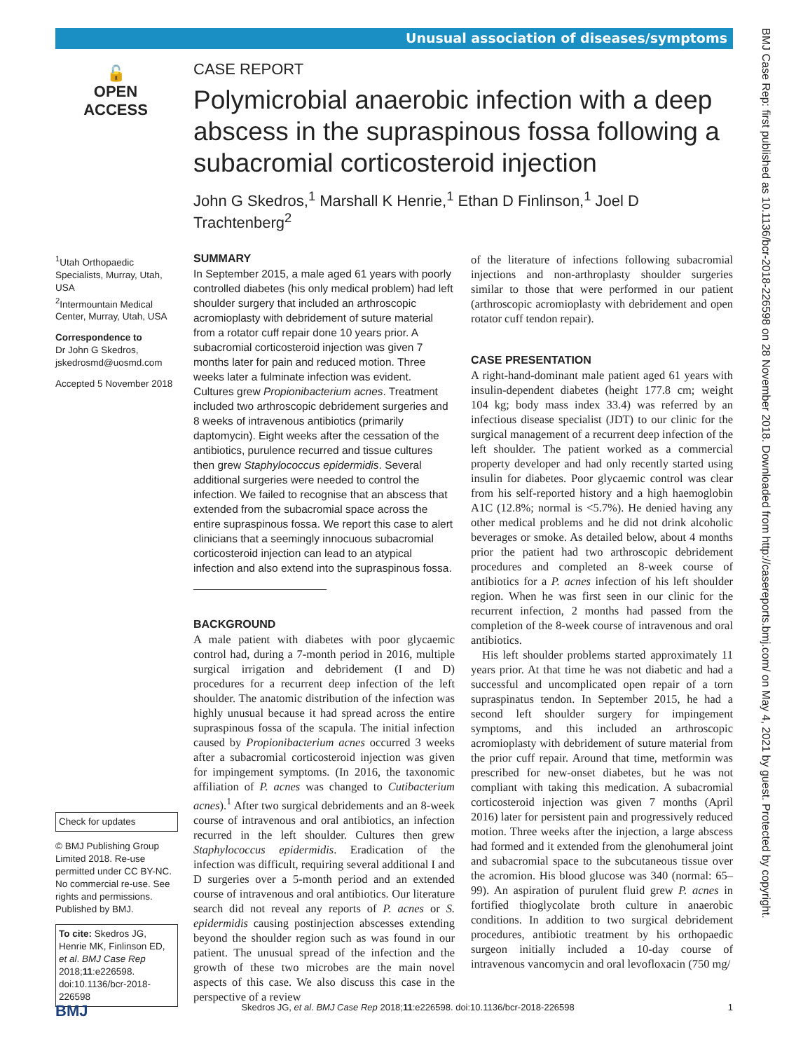Unusual association of diseases/symptoms
BMJ Case Rep: first published as 10.1136/bcr-2018-226598 on 28 November 2018. Downloaded from http://casereports.bmj.com/ on May 4, 2021 by guest. Protected by copyright.
🔓
OPEN ACCESS
CASE REPORT
Polymicrobial anaerobic infection with a deep abscess in the supraspinous fossa following a subacromial corticosteroid injection
John G Skedros,<sup>1</sup> Marshall K Henrie,<sup>1</sup> Ethan D Finlinson,<sup>1</sup> Joel D Trachtenberg<sup>2</sup>
<sup>1</sup> Utah Orthopaedic Specialists, Murray, Utah, USA
<sup>2</sup> Intermountain Medical Center, Murray, Utah, USA
Correspondence to
Dr John G Skedros,
jskedrosmd@uosmd.com
Accepted 5 November 2018
Check for updates
© BMJ Publishing Group Limited 2018. Re-use permitted under CC BY-NC. No commercial re-use. See rights and permissions. Published by BMJ.
To cite: Skedros JG, Henrie MK, Finlinson ED, et al. BMJ Case Rep 2018;11:e226598. doi:10.1136/bcr-2018-226598
SUMMARY
In September 2015, a male aged 61 years with poorly controlled diabetes (his only medical problem) had left shoulder surgery that included an arthroscopic acromioplasty with debridement of suture material from a rotator cuff repair done 10 years prior. A subacromial corticosteroid injection was given 7 months later for pain and reduced motion. Three weeks later a fulminate infection was evident. Cultures grew Propionibacterium acnes. Treatment included two arthroscopic debridement surgeries and 8 weeks of intravenous antibiotics (primarily daptomycin). Eight weeks after the cessation of the antibiotics, purulence recurred and tissue cultures then grew Staphylococcus epidermidis. Several additional surgeries were needed to control the infection. We failed to recognise that an abscess that extended from the subacromial space across the entire supraspinous fossa. We report this case to alert clinicians that a seemingly innocuous subacromial corticosteroid injection can lead to an atypical infection and also extend into the supraspinous fossa.
BACKGROUND
A male patient with diabetes with poor glycaemic control had, during a 7-month period in 2016, multiple surgical irrigation and debridement (I and D) procedures for a recurrent deep infection of the left shoulder. The anatomic distribution of the infection was highly unusual because it had spread across the entire supraspinous fossa of the scapula. The initial infection caused by Propionibacterium acnes occurred 3 weeks after a subacromial corticosteroid injection was given for impingement symptoms. (In 2016, the taxonomic affiliation of P. acnes was changed to Cutibacterium acnes).<sup>1</sup> After two surgical debridements and an 8-week course of intravenous and oral antibiotics, an infection recurred in the left shoulder. Cultures then grew Staphylococcus epidermidis. Eradication of the infection was difficult, requiring several additional I and D surgeries over a 5-month period and an extended course of intravenous and oral antibiotics. Our literature search did not reveal any reports of P. acnes or S. epidermidis causing postinjection abscesses extending beyond the shoulder region such as was found in our patient. The unusual spread of the infection and the growth of these two microbes are the main novel aspects of this case. We also discuss this case in the perspective of a review
of the literature of infections following subacromial injections and non-arthroplasty shoulder surgeries similar to those that were performed in our patient (arthroscopic acromioplasty with debridement and open rotator cuff tendon repair).
CASE PRESENTATION
A right-hand-dominant male patient aged 61 years with insulin-dependent diabetes (height 177.8 cm; weight 104 kg; body mass index 33.4) was referred by an infectious disease specialist (JDT) to our clinic for the surgical management of a recurrent deep infection of the left shoulder. The patient worked as a commercial property developer and had only recently started using insulin for diabetes. Poor glycaemic control was clear from his self-reported history and a high haemoglobin A1C (12.8%; normal is <5.7%). He denied having any other medical problems and he did not drink alcoholic beverages or smoke. As detailed below, about 4 months prior the patient had two arthroscopic debridement procedures and completed an 8-week course of antibiotics for a P. acnes infection of his left shoulder region. When he was first seen in our clinic for the recurrent infection, 2 months had passed from the completion of the 8-week course of intravenous and oral antibiotics.
His left shoulder problems started approximately 11 years prior. At that time he was not diabetic and had a successful and uncomplicated open repair of a torn supraspinatus tendon. In September 2015, he had a second left shoulder surgery for impingement symptoms, and this included an arthroscopic acromioplasty with debridement of suture material from the prior cuff repair. Around that time, metformin was prescribed for new-onset diabetes, but he was not compliant with taking this medication. A subacromial corticosteroid injection was given 7 months (April 2016) later for persistent pain and progressively reduced motion. Three weeks after the injection, a large abscess had formed and it extended from the glenohumeral joint and subacromial space to the subcutaneous tissue over the acromion. His blood glucose was 340 (normal: 65–99). An aspiration of purulent fluid grew P. acnes in fortified thioglycolate broth culture in anaerobic conditions. In addition to two surgical debridement procedures, antibiotic treatment by his orthopaedic surgeon initially included a 10-day course of intravenous vancomycin and oral levofloxacin (750 mg/
BMJ Skedros JG, et al. BMJ Case Rep 2018;11:e226598. doi:10.1136/bcr-2018-226598 1